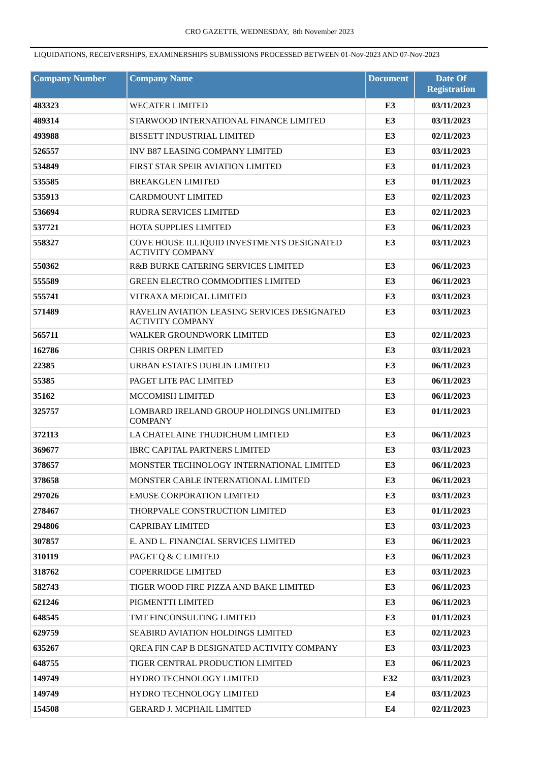CRO GAZETTE, WEDNESDAY, 8th November 2023
LIQUIDATIONS, RECEIVERSHIPS, EXAMINERSHIPS SUBMISSIONS PROCESSED BETWEEN 01-Nov-2023 AND 07-Nov-2023
| Company Number | Company Name | Document | Date Of Registration |
| --- | --- | --- | --- |
| 483323 | WECATER LIMITED | E3 | 03/11/2023 |
| 489314 | STARWOOD INTERNATIONAL FINANCE LIMITED | E3 | 03/11/2023 |
| 493988 | BISSETT INDUSTRIAL LIMITED | E3 | 02/11/2023 |
| 526557 | INV B87 LEASING COMPANY LIMITED | E3 | 03/11/2023 |
| 534849 | FIRST STAR SPEIR AVIATION LIMITED | E3 | 01/11/2023 |
| 535585 | BREAKGLEN LIMITED | E3 | 01/11/2023 |
| 535913 | CARDMOUNT LIMITED | E3 | 02/11/2023 |
| 536694 | RUDRA SERVICES LIMITED | E3 | 02/11/2023 |
| 537721 | HOTA SUPPLIES LIMITED | E3 | 06/11/2023 |
| 558327 | COVE HOUSE ILLIQUID INVESTMENTS DESIGNATED ACTIVITY COMPANY | E3 | 03/11/2023 |
| 550362 | R&B BURKE CATERING SERVICES LIMITED | E3 | 06/11/2023 |
| 555589 | GREEN ELECTRO COMMODITIES LIMITED | E3 | 06/11/2023 |
| 555741 | VITRAXA MEDICAL LIMITED | E3 | 03/11/2023 |
| 571489 | RAVELIN AVIATION LEASING SERVICES DESIGNATED ACTIVITY COMPANY | E3 | 03/11/2023 |
| 565711 | WALKER GROUNDWORK LIMITED | E3 | 02/11/2023 |
| 162786 | CHRIS ORPEN LIMITED | E3 | 03/11/2023 |
| 22385 | URBAN ESTATES DUBLIN LIMITED | E3 | 06/11/2023 |
| 55385 | PAGET LITE PAC LIMITED | E3 | 06/11/2023 |
| 35162 | MCCOMISH LIMITED | E3 | 06/11/2023 |
| 325757 | LOMBARD IRELAND GROUP HOLDINGS UNLIMITED COMPANY | E3 | 01/11/2023 |
| 372113 | LA CHATELAINE THUDICHUM LIMITED | E3 | 06/11/2023 |
| 369677 | IBRC CAPITAL PARTNERS LIMITED | E3 | 03/11/2023 |
| 378657 | MONSTER TECHNOLOGY INTERNATIONAL LIMITED | E3 | 06/11/2023 |
| 378658 | MONSTER CABLE INTERNATIONAL LIMITED | E3 | 06/11/2023 |
| 297026 | EMUSE CORPORATION LIMITED | E3 | 03/11/2023 |
| 278467 | THORPVALE CONSTRUCTION LIMITED | E3 | 01/11/2023 |
| 294806 | CAPRIBAY LIMITED | E3 | 03/11/2023 |
| 307857 | E. AND L. FINANCIAL SERVICES LIMITED | E3 | 06/11/2023 |
| 310119 | PAGET Q & C LIMITED | E3 | 06/11/2023 |
| 318762 | COPERRIDGE LIMITED | E3 | 03/11/2023 |
| 582743 | TIGER WOOD FIRE PIZZA AND BAKE LIMITED | E3 | 06/11/2023 |
| 621246 | PIGMENTTI LIMITED | E3 | 06/11/2023 |
| 648545 | TMT FINCONSULTING LIMITED | E3 | 01/11/2023 |
| 629759 | SEABIRD AVIATION HOLDINGS LIMITED | E3 | 02/11/2023 |
| 635267 | QREA FIN CAP B DESIGNATED ACTIVITY COMPANY | E3 | 03/11/2023 |
| 648755 | TIGER CENTRAL PRODUCTION LIMITED | E3 | 06/11/2023 |
| 149749 | HYDRO TECHNOLOGY LIMITED | E32 | 03/11/2023 |
| 149749 | HYDRO TECHNOLOGY LIMITED | E4 | 03/11/2023 |
| 154508 | GERARD J. MCPHAIL LIMITED | E4 | 02/11/2023 |